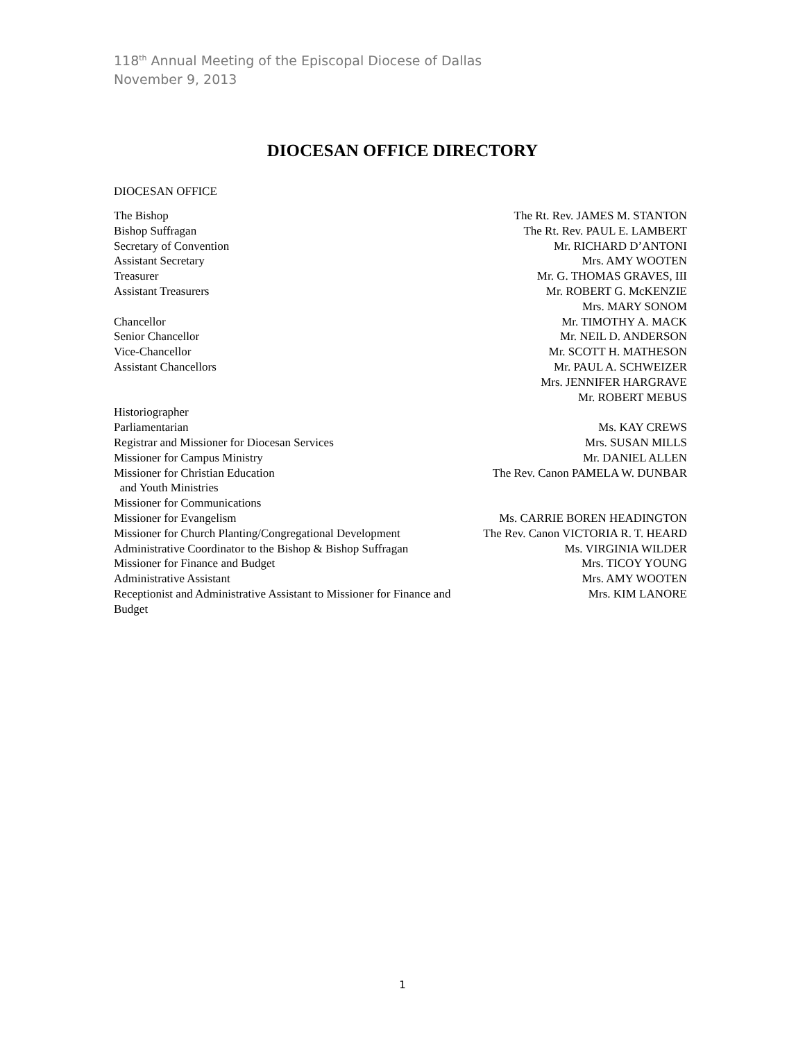118<sup>th</sup> Annual Meeting of the Episcopal Diocese of Dallas
November 9, 2013
DIOCESAN OFFICE DIRECTORY
DIOCESAN OFFICE
| The Bishop | The Rt. Rev. JAMES M. STANTON |
| Bishop Suffragan | The Rt. Rev. PAUL E. LAMBERT |
| Secretary of Convention | Mr. RICHARD D’ANTONI |
| Assistant Secretary | Mrs. AMY WOOTEN |
| Treasurer | Mr. G. THOMAS GRAVES, III |
| Assistant Treasurers | Mr. ROBERT G. McKENZIE |
| | Mrs. MARY SONOM |
| Chancellor | Mr. TIMOTHY A. MACK |
| Senior Chancellor | Mr. NEIL D. ANDERSON |
| Vice-Chancellor | Mr. SCOTT H. MATHESON |
| Assistant Chancellors | Mr. PAUL A. SCHWEIZER |
| | Mrs. JENNIFER HARGRAVE |
| | Mr. ROBERT MEBUS |
| Historiographer | |
| Parliamentarian | Ms. KAY CREWS |
| Registrar and Missioner for Diocesan Services | Mrs. SUSAN MILLS |
| Missioner for Campus Ministry | Mr. DANIEL ALLEN |
| Missioner for Christian Education and Youth Ministries | The Rev. Canon PAMELA W. DUNBAR |
| Missioner for Communications | |
| Missioner for Evangelism | Ms. CARRIE BOREN HEADINGTON |
| Missioner for Church Planting/Congregational Development | The Rev. Canon VICTORIA R. T. HEARD |
| Administrative Coordinator to the Bishop & Bishop Suffragan | Ms. VIRGINIA WILDER |
| Missioner for Finance and Budget | Mrs. TICOY YOUNG |
| Administrative Assistant | Mrs. AMY WOOTEN |
| Receptionist and Administrative Assistant to Missioner for Finance and Budget | Mrs. KIM LANORE |
1